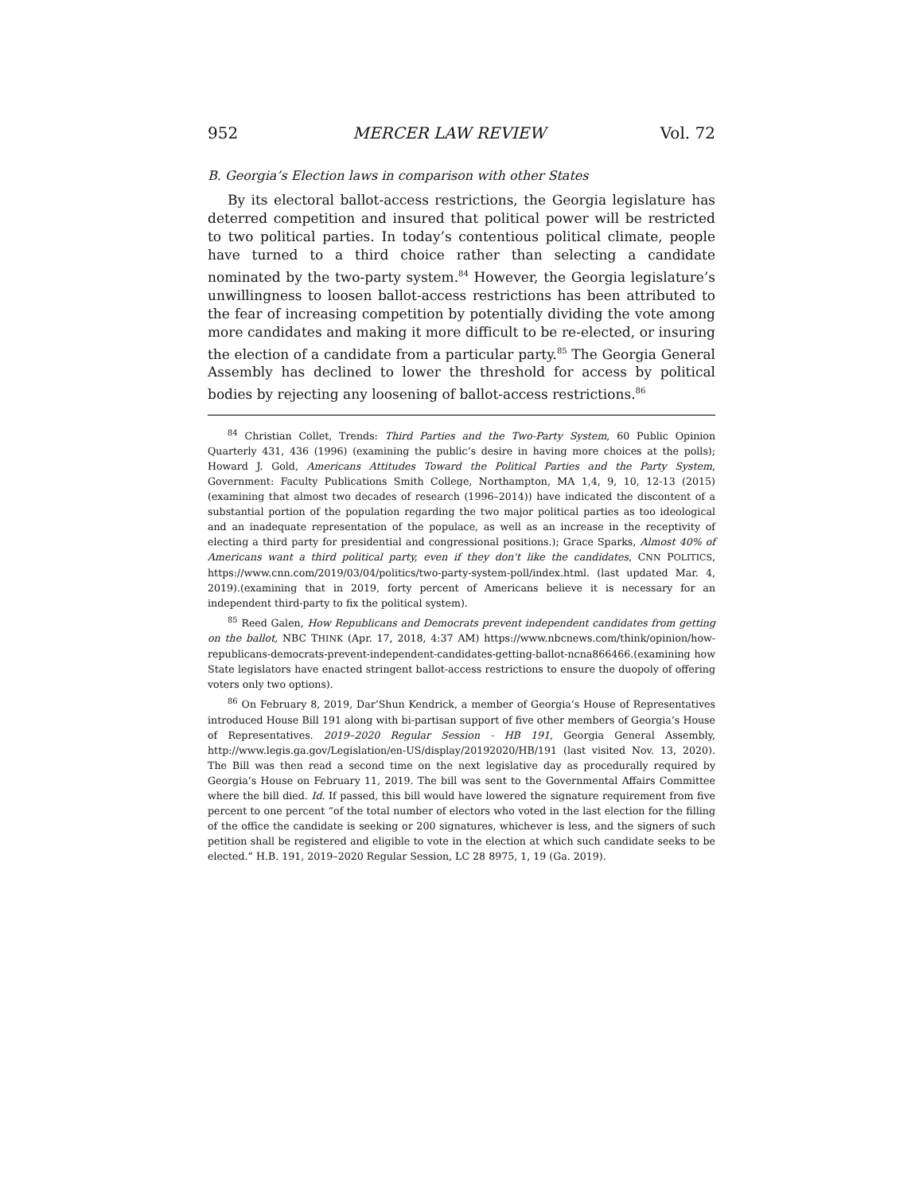952 MERCER LAW REVIEW Vol. 72
B. Georgia’s Election laws in comparison with other States
By its electoral ballot-access restrictions, the Georgia legislature has deterred competition and insured that political power will be restricted to two political parties. In today’s contentious political climate, people have turned to a third choice rather than selecting a candidate nominated by the two-party system.<sup>84</sup> However, the Georgia legislature’s unwillingness to loosen ballot-access restrictions has been attributed to the fear of increasing competition by potentially dividing the vote among more candidates and making it more difficult to be re-elected, or insuring the election of a candidate from a particular party.<sup>85</sup> The Georgia General Assembly has declined to lower the threshold for access by political bodies by rejecting any loosening of ballot-access restrictions.<sup>86</sup>
<sup>84</sup> Christian Collet, Trends: Third Parties and the Two-Party System, 60 Public Opinion Quarterly 431, 436 (1996) (examining the public’s desire in having more choices at the polls); Howard J. Gold, Americans Attitudes Toward the Political Parties and the Party System, Government: Faculty Publications Smith College, Northampton, MA 1,4, 9, 10, 12-13 (2015) (examining that almost two decades of research (1996–2014)) have indicated the discontent of a substantial portion of the population regarding the two major political parties as too ideological and an inadequate representation of the populace, as well as an increase in the receptivity of electing a third party for presidential and congressional positions.); Grace Sparks, Almost 40% of Americans want a third political party, even if they don't like the candidates, CNN POLITICS, https://www.cnn.com/2019/03/04/politics/two-party-system-poll/index.html. (last updated Mar. 4, 2019).(examining that in 2019, forty percent of Americans believe it is necessary for an independent third-party to fix the political system).
<sup>85</sup> Reed Galen, How Republicans and Democrats prevent independent candidates from getting on the ballot, NBC THINK (Apr. 17, 2018, 4:37 AM) https://www.nbcnews.com/think/opinion/how-republicans-democrats-prevent-independent-candidates-getting-ballot-ncna866466.(examining how State legislators have enacted stringent ballot-access restrictions to ensure the duopoly of offering voters only two options).
<sup>86</sup> On February 8, 2019, Dar’Shun Kendrick, a member of Georgia’s House of Representatives introduced House Bill 191 along with bi-partisan support of five other members of Georgia’s House of Representatives. 2019–2020 Regular Session - HB 191, Georgia General Assembly, http://www.legis.ga.gov/Legislation/en-US/display/20192020/HB/191 (last visited Nov. 13, 2020). The Bill was then read a second time on the next legislative day as procedurally required by Georgia’s House on February 11, 2019. The bill was sent to the Governmental Affairs Committee where the bill died. Id. If passed, this bill would have lowered the signature requirement from five percent to one percent “of the total number of electors who voted in the last election for the filling of the office the candidate is seeking or 200 signatures, whichever is less, and the signers of such petition shall be registered and eligible to vote in the election at which such candidate seeks to be elected.” H.B. 191, 2019–2020 Regular Session, LC 28 8975, 1, 19 (Ga. 2019).